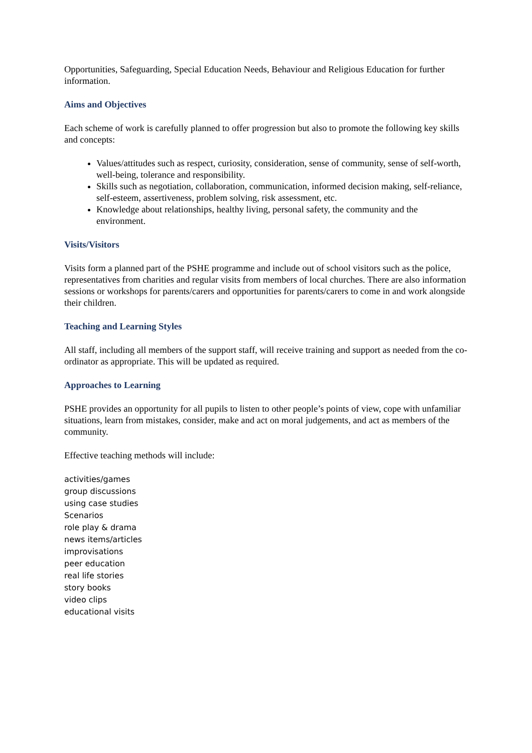Opportunities, Safeguarding, Special Education Needs, Behaviour and Religious Education for further information.
Aims and Objectives
Each scheme of work is carefully planned to offer progression but also to promote the following key skills and concepts:
Values/attitudes such as respect, curiosity, consideration, sense of community, sense of self-worth, well-being, tolerance and responsibility.
Skills such as negotiation, collaboration, communication, informed decision making, self-reliance, self-esteem, assertiveness, problem solving, risk assessment, etc.
Knowledge about relationships, healthy living, personal safety, the community and the environment.
Visits/Visitors
Visits form a planned part of the PSHE programme and include out of school visitors such as the police, representatives from charities and regular visits from members of local churches. There are also information sessions or workshops for parents/carers and opportunities for parents/carers to come in and work alongside their children.
Teaching and Learning Styles
All staff, including all members of the support staff, will receive training and support as needed from the co-ordinator as appropriate. This will be updated as required.
Approaches to Learning
PSHE provides an opportunity for all pupils to listen to other people’s points of view, cope with unfamiliar situations, learn from mistakes, consider, make and act on moral judgements, and act as members of the community.
Effective teaching methods will include:
activities/games
group discussions
using case studies
Scenarios
role play & drama
news items/articles
improvisations
peer education
real life stories
story books
video clips
educational visits